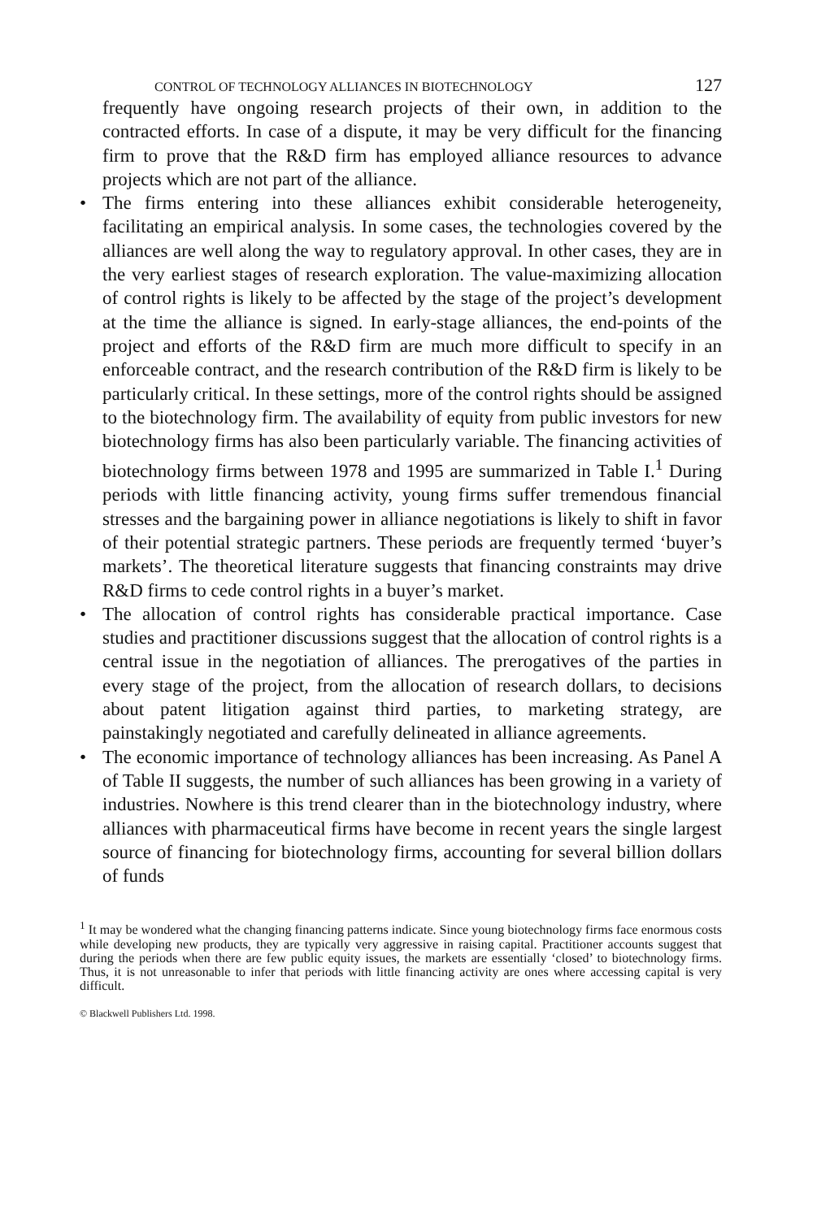CONTROL OF TECHNOLOGY ALLIANCES IN BIOTECHNOLOGY 127
frequently have ongoing research projects of their own, in addition to the contracted efforts. In case of a dispute, it may be very difficult for the financing firm to prove that the R&D firm has employed alliance resources to advance projects which are not part of the alliance.
• The firms entering into these alliances exhibit considerable heterogeneity, facilitating an empirical analysis. In some cases, the technologies covered by the alliances are well along the way to regulatory approval. In other cases, they are in the very earliest stages of research exploration. The value-maximizing allocation of control rights is likely to be affected by the stage of the project’s development at the time the alliance is signed. In early-stage alliances, the end-points of the project and efforts of the R&D firm are much more difficult to specify in an enforceable contract, and the research contribution of the R&D firm is likely to be particularly critical. In these settings, more of the control rights should be assigned to the biotechnology firm. The availability of equity from public investors for new biotechnology firms has also been particularly variable. The financing activities of biotechnology firms between 1978 and 1995 are summarized in Table I.<sup>1</sup> During periods with little financing activity, young firms suffer tremendous financial stresses and the bargaining power in alliance negotiations is likely to shift in favor of their potential strategic partners. These periods are frequently termed ‘buyer’s markets’. The theoretical literature suggests that financing constraints may drive R&D firms to cede control rights in a buyer’s market.
• The allocation of control rights has considerable practical importance. Case studies and practitioner discussions suggest that the allocation of control rights is a central issue in the negotiation of alliances. The prerogatives of the parties in every stage of the project, from the allocation of research dollars, to decisions about patent litigation against third parties, to marketing strategy, are painstakingly negotiated and carefully delineated in alliance agreements.
• The economic importance of technology alliances has been increasing. As Panel A of Table II suggests, the number of such alliances has been growing in a variety of industries. Nowhere is this trend clearer than in the biotechnology industry, where alliances with pharmaceutical firms have become in recent years the single largest source of financing for biotechnology firms, accounting for several billion dollars of funds
<sup>1</sup> It may be wondered what the changing financing patterns indicate. Since young biotechnology firms face enormous costs while developing new products, they are typically very aggressive in raising capital. Practitioner accounts suggest that during the periods when there are few public equity issues, the markets are essentially ‘closed’ to biotechnology firms. Thus, it is not unreasonable to infer that periods with little financing activity are ones where accessing capital is very difficult.
© Blackwell Publishers Ltd. 1998.